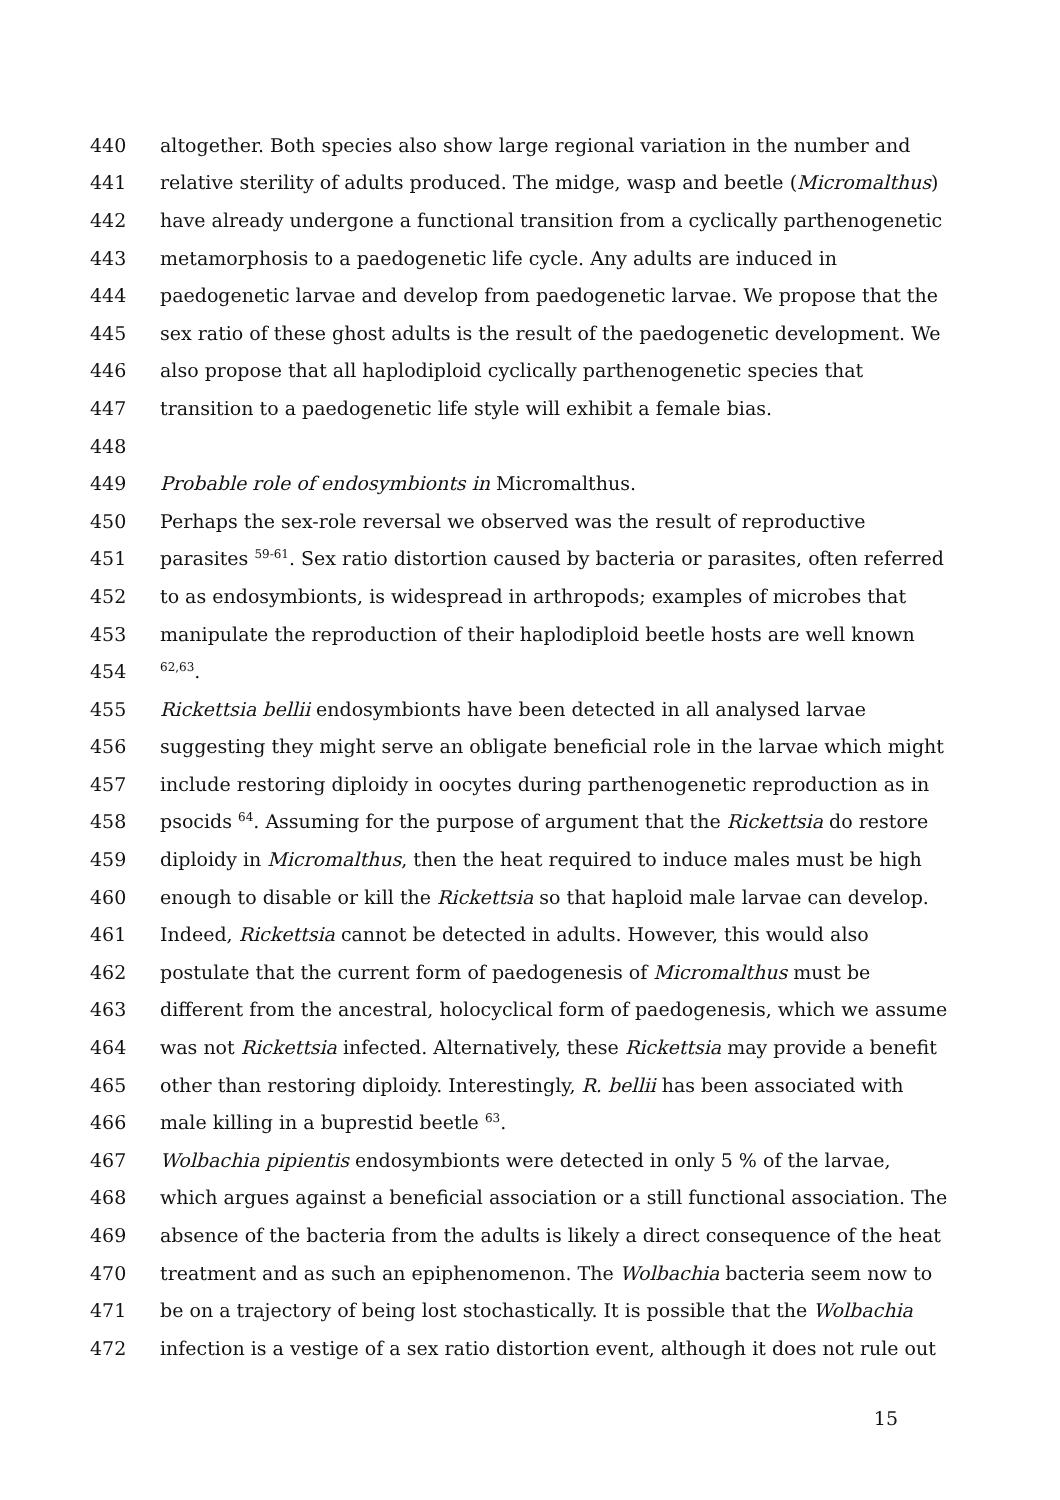440 altogether. Both species also show large regional variation in the number and
441 relative sterility of adults produced. The midge, wasp and beetle (Micromalthus)
442 have already undergone a functional transition from a cyclically parthenogenetic
443 metamorphosis to a paedogenetic life cycle. Any adults are induced in
444 paedogenetic larvae and develop from paedogenetic larvae. We propose that the
445 sex ratio of these ghost adults is the result of the paedogenetic development. We
446 also propose that all haplodiploid cyclically parthenogenetic species that
447 transition to a paedogenetic life style will exhibit a female bias.
448
449 Probable role of endosymbionts in Micromalthus.
450 Perhaps the sex-role reversal we observed was the result of reproductive
451 parasites <sup>59-61</sup>. Sex ratio distortion caused by bacteria or parasites, often referred
452 to as endosymbionts, is widespread in arthropods; examples of microbes that
453 manipulate the reproduction of their haplodiploid beetle hosts are well known
454<sup>62,63</sup>.
455 Rickettsia bellii endosymbionts have been detected in all analysed larvae
456 suggesting they might serve an obligate beneficial role in the larvae which might
457 include restoring diploidy in oocytes during parthenogenetic reproduction as in
458 psocids <sup>64</sup>. Assuming for the purpose of argument that the Rickettsia do restore
459 diploidy in Micromalthus, then the heat required to induce males must be high
460 enough to disable or kill the Rickettsia so that haploid male larvae can develop.
461 Indeed, Rickettsia cannot be detected in adults. However, this would also
462 postulate that the current form of paedogenesis of Micromalthus must be
463 different from the ancestral, holocyclical form of paedogenesis, which we assume
464 was not Rickettsia infected. Alternatively, these Rickettsia may provide a benefit
465 other than restoring diploidy. Interestingly, R. bellii has been associated with
466 male killing in a buprestid beetle <sup>63</sup>.
467 Wolbachia pipientis endosymbionts were detected in only 5 % of the larvae,
468 which argues against a beneficial association or a still functional association. The
469 absence of the bacteria from the adults is likely a direct consequence of the heat
470 treatment and as such an epiphenomenon. The Wolbachia bacteria seem now to
471 be on a trajectory of being lost stochastically. It is possible that the Wolbachia
472 infection is a vestige of a sex ratio distortion event, although it does not rule out
15